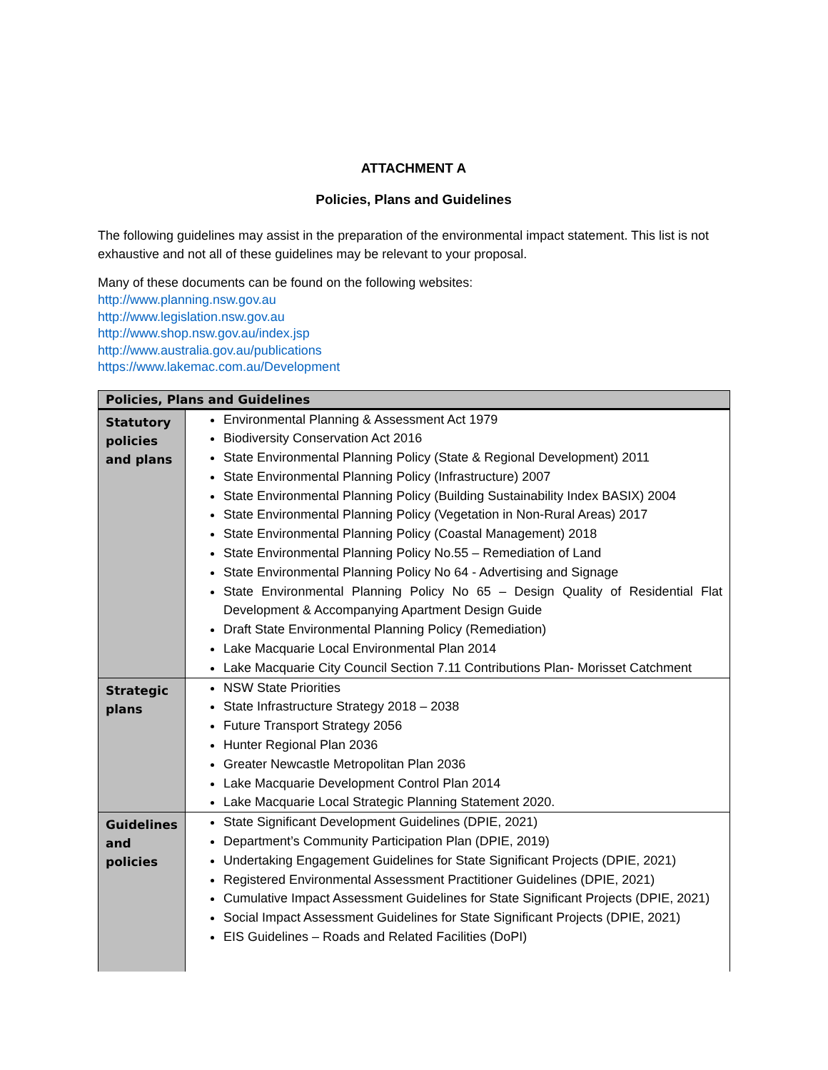ATTACHMENT A
Policies, Plans and Guidelines
The following guidelines may assist in the preparation of the environmental impact statement. This list is not exhaustive and not all of these guidelines may be relevant to your proposal.
Many of these documents can be found on the following websites:
http://www.planning.nsw.gov.au
http://www.legislation.nsw.gov.au
http://www.shop.nsw.gov.au/index.jsp
http://www.australia.gov.au/publications
https://www.lakemac.com.au/Development
| Policies, Plans and Guidelines | |
| --- | --- |
| Statutory policies and plans | Environmental Planning & Assessment Act 1979 Biodiversity Conservation Act 2016 State Environmental Planning Policy (State & Regional Development) 2011 State Environmental Planning Policy (Infrastructure) 2007 State Environmental Planning Policy (Building Sustainability Index BASIX) 2004 State Environmental Planning Policy (Vegetation in Non-Rural Areas) 2017 State Environmental Planning Policy (Coastal Management) 2018 State Environmental Planning Policy No.55 – Remediation of Land State Environmental Planning Policy No 64 - Advertising and Signage State Environmental Planning Policy No 65 – Design Quality of Residential Flat Development & Accompanying Apartment Design Guide Draft State Environmental Planning Policy (Remediation) Lake Macquarie Local Environmental Plan 2014 Lake Macquarie City Council Section 7.11 Contributions Plan- Morisset Catchment |
| Strategic plans | NSW State Priorities State Infrastructure Strategy 2018 – 2038 Future Transport Strategy 2056 Hunter Regional Plan 2036 Greater Newcastle Metropolitan Plan 2036 Lake Macquarie Development Control Plan 2014 Lake Macquarie Local Strategic Planning Statement 2020. |
| Guidelines and policies | State Significant Development Guidelines (DPIE, 2021) Department’s Community Participation Plan (DPIE, 2019) Undertaking Engagement Guidelines for State Significant Projects (DPIE, 2021) Registered Environmental Assessment Practitioner Guidelines (DPIE, 2021) Cumulative Impact Assessment Guidelines for State Significant Projects (DPIE, 2021) Social Impact Assessment Guidelines for State Significant Projects (DPIE, 2021) EIS Guidelines – Roads and Related Facilities (DoPI) |